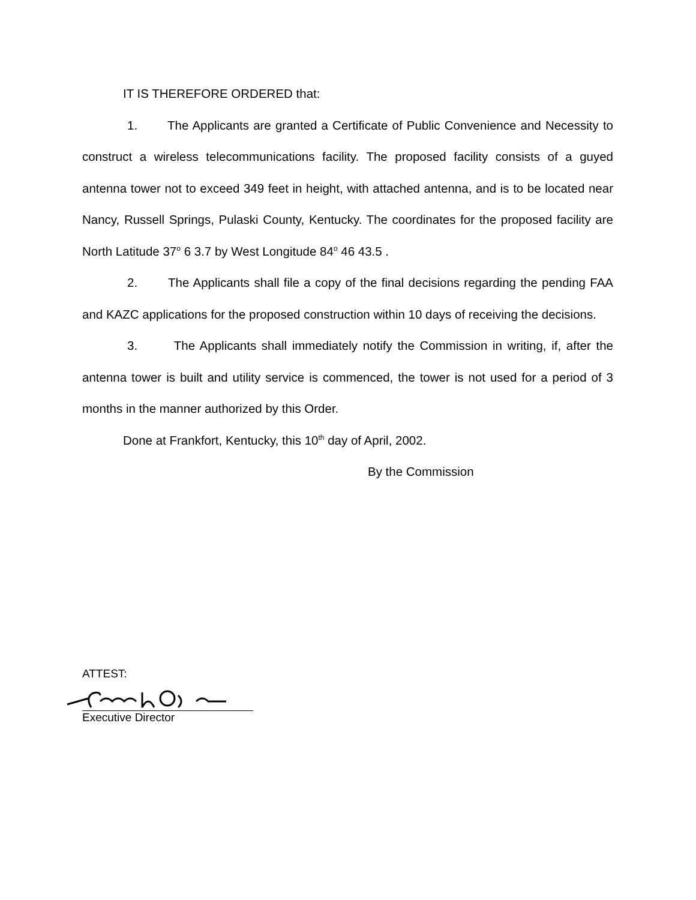IT IS THEREFORE ORDERED that:
1. The Applicants are granted a Certificate of Public Convenience and Necessity to construct a wireless telecommunications facility. The proposed facility consists of a guyed antenna tower not to exceed 349 feet in height, with attached antenna, and is to be located near Nancy, Russell Springs, Pulaski County, Kentucky. The coordinates for the proposed facility are North Latitude 37<sup>o</sup> 6 3.7 by West Longitude 84<sup>o</sup> 46 43.5 .
2. The Applicants shall file a copy of the final decisions regarding the pending FAA and KAZC applications for the proposed construction within 10 days of receiving the decisions.
3. The Applicants shall immediately notify the Commission in writing, if, after the antenna tower is built and utility service is commenced, the tower is not used for a period of 3 months in the manner authorized by this Order.
Done at Frankfort, Kentucky, this 10<sup>th</sup> day of April, 2002.
By the Commission
ATTEST:
Executive Director